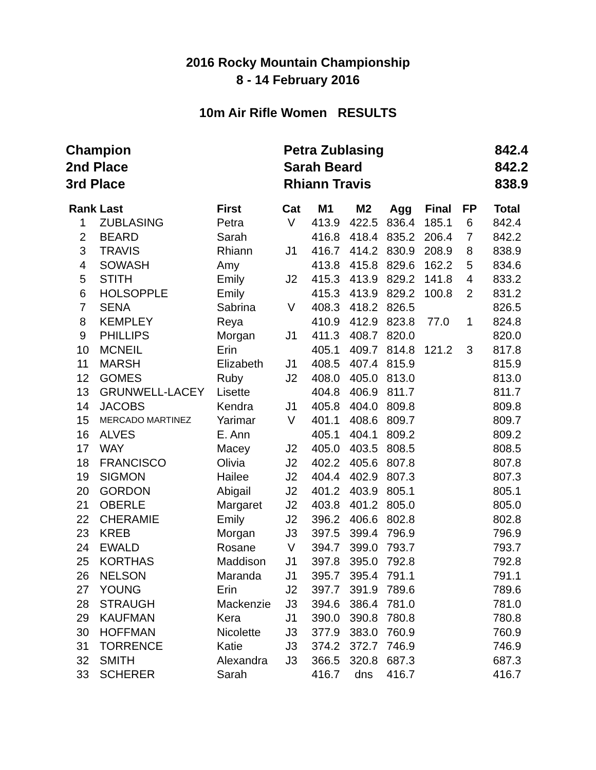2016 Rocky Mountain Championship
8 - 14 February 2016
10m Air Rifle Women RESULTS
| Champion | Petra Zublasing | 842.4 |
| 2nd Place | Sarah Beard | 842.2 |
| 3rd Place | Rhiann Travis | 838.9 |
| Rank | Last | First | Cat | M1 | M2 | Agg | Final | FP | Total |
| --- | --- | --- | --- | --- | --- | --- | --- | --- | --- |
| 1 | ZUBLASING | Petra | V | 413.9 | 422.5 | 836.4 | 185.1 | 6 | 842.4 |
| 2 | BEARD | Sarah | | 416.8 | 418.4 | 835.2 | 206.4 | 7 | 842.2 |
| 3 | TRAVIS | Rhiann | J1 | 416.7 | 414.2 | 830.9 | 208.9 | 8 | 838.9 |
| 4 | SOWASH | Amy | | 413.8 | 415.8 | 829.6 | 162.2 | 5 | 834.6 |
| 5 | STITH | Emily | J2 | 415.3 | 413.9 | 829.2 | 141.8 | 4 | 833.2 |
| 6 | HOLSOPPLE | Emily | | 415.3 | 413.9 | 829.2 | 100.8 | 2 | 831.2 |
| 7 | SENA | Sabrina | V | 408.3 | 418.2 | 826.5 | | | 826.5 |
| 8 | KEMPLEY | Reya | | 410.9 | 412.9 | 823.8 | 77.0 | 1 | 824.8 |
| 9 | PHILLIPS | Morgan | J1 | 411.3 | 408.7 | 820.0 | | | 820.0 |
| 10 | MCNEIL | Erin | | 405.1 | 409.7 | 814.8 | 121.2 | 3 | 817.8 |
| 11 | MARSH | Elizabeth | J1 | 408.5 | 407.4 | 815.9 | | | 815.9 |
| 12 | GOMES | Ruby | J2 | 408.0 | 405.0 | 813.0 | | | 813.0 |
| 13 | GRUNWELL-LACEY | Lisette | | 404.8 | 406.9 | 811.7 | | | 811.7 |
| 14 | JACOBS | Kendra | J1 | 405.8 | 404.0 | 809.8 | | | 809.8 |
| 15 | MERCADO MARTINEZ | Yarimar | V | 401.1 | 408.6 | 809.7 | | | 809.7 |
| 16 | ALVES | E. Ann | | 405.1 | 404.1 | 809.2 | | | 809.2 |
| 17 | WAY | Macey | J2 | 405.0 | 403.5 | 808.5 | | | 808.5 |
| 18 | FRANCISCO | Olivia | J2 | 402.2 | 405.6 | 807.8 | | | 807.8 |
| 19 | SIGMON | Hailee | J2 | 404.4 | 402.9 | 807.3 | | | 807.3 |
| 20 | GORDON | Abigail | J2 | 401.2 | 403.9 | 805.1 | | | 805.1 |
| 21 | OBERLE | Margaret | J2 | 403.8 | 401.2 | 805.0 | | | 805.0 |
| 22 | CHERAMIE | Emily | J2 | 396.2 | 406.6 | 802.8 | | | 802.8 |
| 23 | KREB | Morgan | J3 | 397.5 | 399.4 | 796.9 | | | 796.9 |
| 24 | EWALD | Rosane | V | 394.7 | 399.0 | 793.7 | | | 793.7 |
| 25 | KORTHAS | Maddison | J1 | 397.8 | 395.0 | 792.8 | | | 792.8 |
| 26 | NELSON | Maranda | J1 | 395.7 | 395.4 | 791.1 | | | 791.1 |
| 27 | YOUNG | Erin | J2 | 397.7 | 391.9 | 789.6 | | | 789.6 |
| 28 | STRAUGH | Mackenzie | J3 | 394.6 | 386.4 | 781.0 | | | 781.0 |
| 29 | KAUFMAN | Kera | J1 | 390.0 | 390.8 | 780.8 | | | 780.8 |
| 30 | HOFFMAN | Nicolette | J3 | 377.9 | 383.0 | 760.9 | | | 760.9 |
| 31 | TORRENCE | Katie | J3 | 374.2 | 372.7 | 746.9 | | | 746.9 |
| 32 | SMITH | Alexandra | J3 | 366.5 | 320.8 | 687.3 | | | 687.3 |
| 33 | SCHERER | Sarah | | 416.7 | dns | 416.7 | | | 416.7 |